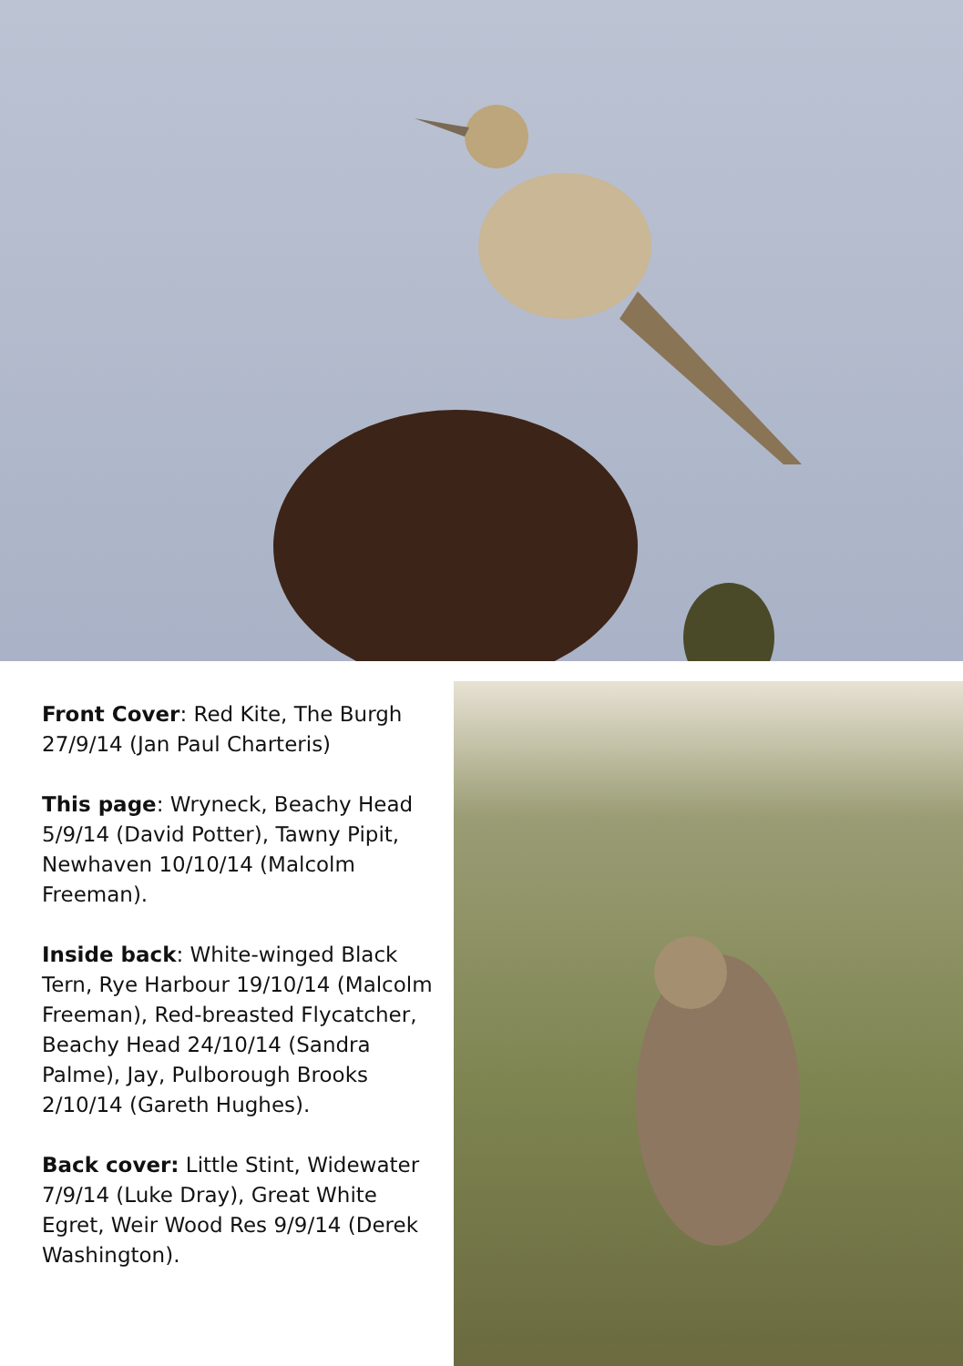Front Cover: Red Kite, The Burgh 27/9/14 (Jan Paul Charteris)
This page: Wryneck, Beachy Head 5/9/14 (David Potter), Tawny Pipit, Newhaven 10/10/14 (Malcolm Freeman).
Inside back: White-winged Black Tern, Rye Harbour 19/10/14 (Malcolm Freeman), Red-breasted Flycatcher, Beachy Head 24/10/14 (Sandra Palme), Jay, Pulborough Brooks 2/10/14 (Gareth Hughes).
Back cover: Little Stint, Widewater 7/9/14 (Luke Dray), Great White Egret, Weir Wood Res 9/9/14 (Derek Washington).